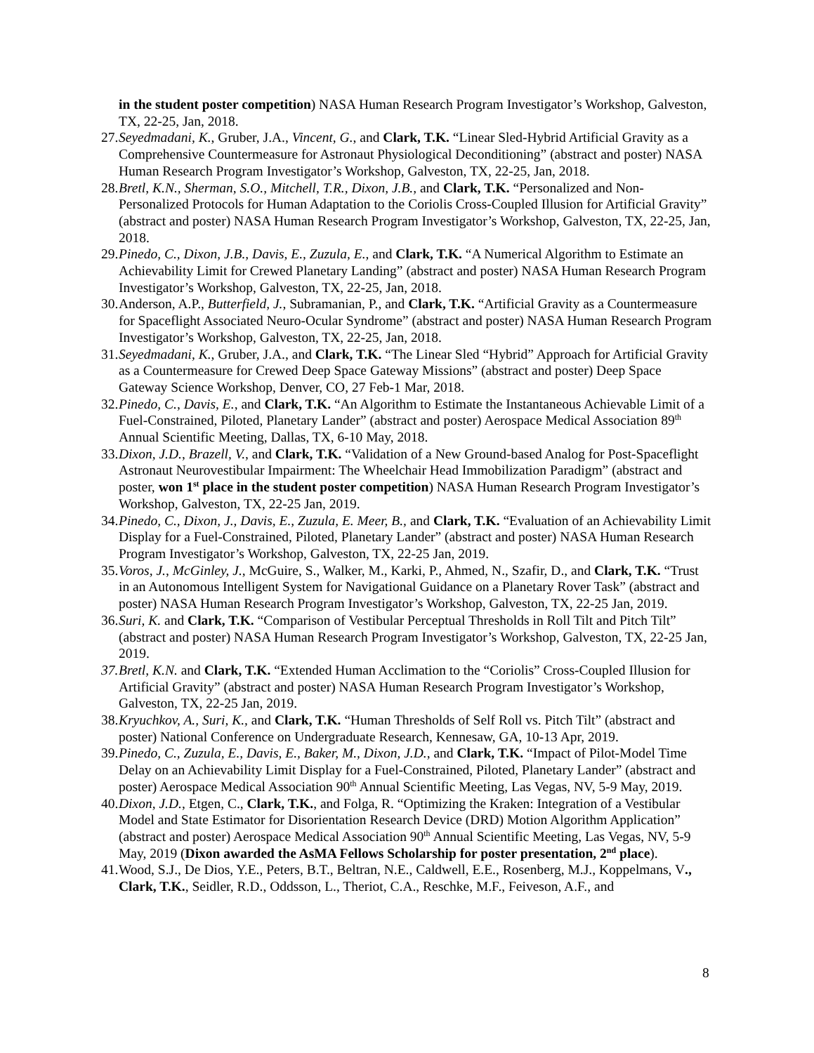in the student poster competition) NASA Human Research Program Investigator’s Workshop, Galveston, TX, 22-25, Jan, 2018.
27. Seyedmadani, K., Gruber, J.A., Vincent, G., and Clark, T.K. “Linear Sled-Hybrid Artificial Gravity as a Comprehensive Countermeasure for Astronaut Physiological Deconditioning” (abstract and poster) NASA Human Research Program Investigator’s Workshop, Galveston, TX, 22-25, Jan, 2018.
28. Bretl, K.N., Sherman, S.O., Mitchell, T.R., Dixon, J.B., and Clark, T.K. “Personalized and Non-Personalized Protocols for Human Adaptation to the Coriolis Cross-Coupled Illusion for Artificial Gravity” (abstract and poster) NASA Human Research Program Investigator’s Workshop, Galveston, TX, 22-25, Jan, 2018.
29. Pinedo, C., Dixon, J.B., Davis, E., Zuzula, E., and Clark, T.K. “A Numerical Algorithm to Estimate an Achievability Limit for Crewed Planetary Landing” (abstract and poster) NASA Human Research Program Investigator’s Workshop, Galveston, TX, 22-25, Jan, 2018.
30. Anderson, A.P., Butterfield, J., Subramanian, P., and Clark, T.K. “Artificial Gravity as a Countermeasure for Spaceflight Associated Neuro-Ocular Syndrome” (abstract and poster) NASA Human Research Program Investigator’s Workshop, Galveston, TX, 22-25, Jan, 2018.
31. Seyedmadani, K., Gruber, J.A., and Clark, T.K. “The Linear Sled “Hybrid” Approach for Artificial Gravity as a Countermeasure for Crewed Deep Space Gateway Missions” (abstract and poster) Deep Space Gateway Science Workshop, Denver, CO, 27 Feb-1 Mar, 2018.
32. Pinedo, C., Davis, E., and Clark, T.K. “An Algorithm to Estimate the Instantaneous Achievable Limit of a Fuel-Constrained, Piloted, Planetary Lander” (abstract and poster) Aerospace Medical Association 89<sup>th</sup> Annual Scientific Meeting, Dallas, TX, 6-10 May, 2018.
33. Dixon, J.D., Brazell, V., and Clark, T.K. “Validation of a New Ground-based Analog for Post-Spaceflight Astronaut Neurovestibular Impairment: The Wheelchair Head Immobilization Paradigm” (abstract and poster, won 1<sup>st</sup> place in the student poster competition) NASA Human Research Program Investigator’s Workshop, Galveston, TX, 22-25 Jan, 2019.
34. Pinedo, C., Dixon, J., Davis, E., Zuzula, E. Meer, B., and Clark, T.K. “Evaluation of an Achievability Limit Display for a Fuel-Constrained, Piloted, Planetary Lander” (abstract and poster) NASA Human Research Program Investigator’s Workshop, Galveston, TX, 22-25 Jan, 2019.
35. Voros, J., McGinley, J., McGuire, S., Walker, M., Karki, P., Ahmed, N., Szafir, D., and Clark, T.K. “Trust in an Autonomous Intelligent System for Navigational Guidance on a Planetary Rover Task” (abstract and poster) NASA Human Research Program Investigator’s Workshop, Galveston, TX, 22-25 Jan, 2019.
36. Suri, K. and Clark, T.K. “Comparison of Vestibular Perceptual Thresholds in Roll Tilt and Pitch Tilt” (abstract and poster) NASA Human Research Program Investigator’s Workshop, Galveston, TX, 22-25 Jan, 2019.
37. Bretl, K.N. and Clark, T.K. “Extended Human Acclimation to the “Coriolis” Cross-Coupled Illusion for Artificial Gravity” (abstract and poster) NASA Human Research Program Investigator’s Workshop, Galveston, TX, 22-25 Jan, 2019.
38. Kryuchkov, A., Suri, K., and Clark, T.K. “Human Thresholds of Self Roll vs. Pitch Tilt” (abstract and poster) National Conference on Undergraduate Research, Kennesaw, GA, 10-13 Apr, 2019.
39. Pinedo, C., Zuzula, E., Davis, E., Baker, M., Dixon, J.D., and Clark, T.K. “Impact of Pilot-Model Time Delay on an Achievability Limit Display for a Fuel-Constrained, Piloted, Planetary Lander” (abstract and poster) Aerospace Medical Association 90<sup>th</sup> Annual Scientific Meeting, Las Vegas, NV, 5-9 May, 2019.
40. Dixon, J.D., Etgen, C., Clark, T.K., and Folga, R. “Optimizing the Kraken: Integration of a Vestibular Model and State Estimator for Disorientation Research Device (DRD) Motion Algorithm Application” (abstract and poster) Aerospace Medical Association 90<sup>th</sup> Annual Scientific Meeting, Las Vegas, NV, 5-9 May, 2019 (Dixon awarded the AsMA Fellows Scholarship for poster presentation, 2<sup>nd</sup> place).
41. Wood, S.J., De Dios, Y.E., Peters, B.T., Beltran, N.E., Caldwell, E.E., Rosenberg, M.J., Koppelmans, V., Clark, T.K., Seidler, R.D., Oddsson, L., Theriot, C.A., Reschke, M.F., Feiveson, A.F., and
8